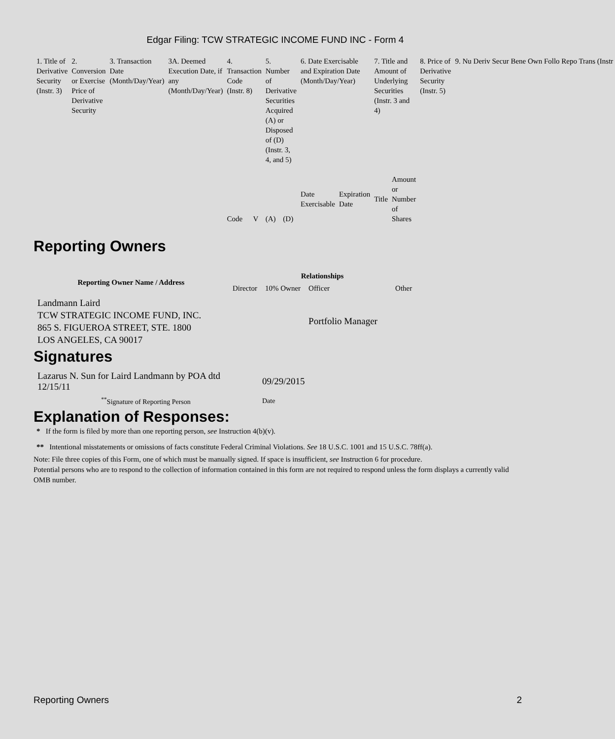Edgar Filing: TCW STRATEGIC INCOME FUND INC - Form 4
| 1. Title of Derivative Security (Instr. 3) | 2. Conversion or Exercise Price of Derivative Security | 3. Transaction Date (Month/Day/Year) | 3A. Deemed Execution Date, if any (Month/Day/Year) | 4. Transaction Code (Instr. 8) | | 5. Number of Derivative Securities Acquired (A) or Disposed of (D) (Instr. 3, 4, and 5) | | 6. Date Exercisable and Expiration Date (Month/Day/Year) | | 7. Title and Amount of Underlying Securities (Instr. 3 and 4) | | 8. Price of Derivative Security (Instr. 5) | 9. Nu Deriv Secur Bene Own Follo Repo Trans (Instr |
| --- | --- | --- | --- | --- | --- | --- | --- | --- | --- | --- | --- | --- | --- |
| | | | | Code | V | (A) | (D) | Date Exercisable | Expiration Date | Title | Amount or Number of Shares | | |
Reporting Owners
| Reporting Owner Name / Address | Relationships | | | |
| --- | --- | --- | --- | --- |
| | Director | 10% Owner | Officer | Other |
| Landmann Laird TCW STRATEGIC INCOME FUND, INC. 865 S. FIGUEROA STREET, STE. 1800 LOS ANGELES, CA 90017 | | | Portfolio Manager | |
Signatures
| Lazarus N. Sun for Laird Landmann by POA dtd 12/15/11 | 09/29/2015 |
| <sup>**</sup> Signature of Reporting Person | Date |
Explanation of Responses:
* If the form is filed by more than one reporting person, see Instruction 4(b)(v).
** Intentional misstatements or omissions of facts constitute Federal Criminal Violations. See 18 U.S.C. 1001 and 15 U.S.C. 78ff(a).
Note: File three copies of this Form, one of which must be manually signed. If space is insufficient, see Instruction 6 for procedure.
Potential persons who are to respond to the collection of information contained in this form are not required to respond unless the form displays a currently valid OMB number.
Reporting Owners 2